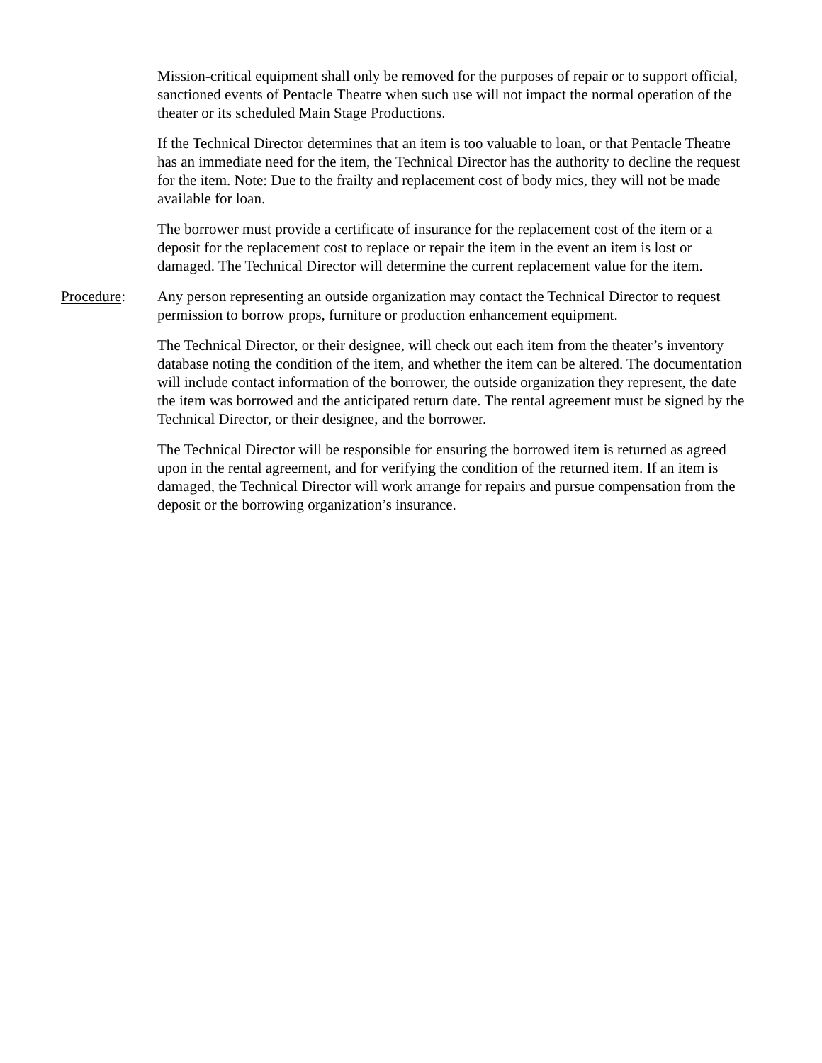Mission-critical equipment shall only be removed for the purposes of repair or to support official, sanctioned events of Pentacle Theatre when such use will not impact the normal operation of the theater or its scheduled Main Stage Productions.
If the Technical Director determines that an item is too valuable to loan, or that Pentacle Theatre has an immediate need for the item, the Technical Director has the authority to decline the request for the item. Note: Due to the frailty and replacement cost of body mics, they will not be made available for loan.
The borrower must provide a certificate of insurance for the replacement cost of the item or a deposit for the replacement cost to replace or repair the item in the event an item is lost or damaged. The Technical Director will determine the current replacement value for the item.
Procedure: Any person representing an outside organization may contact the Technical Director to request permission to borrow props, furniture or production enhancement equipment.
The Technical Director, or their designee, will check out each item from the theater’s inventory database noting the condition of the item, and whether the item can be altered. The documentation will include contact information of the borrower, the outside organization they represent, the date the item was borrowed and the anticipated return date. The rental agreement must be signed by the Technical Director, or their designee, and the borrower.
The Technical Director will be responsible for ensuring the borrowed item is returned as agreed upon in the rental agreement, and for verifying the condition of the returned item. If an item is damaged, the Technical Director will work arrange for repairs and pursue compensation from the deposit or the borrowing organization’s insurance.